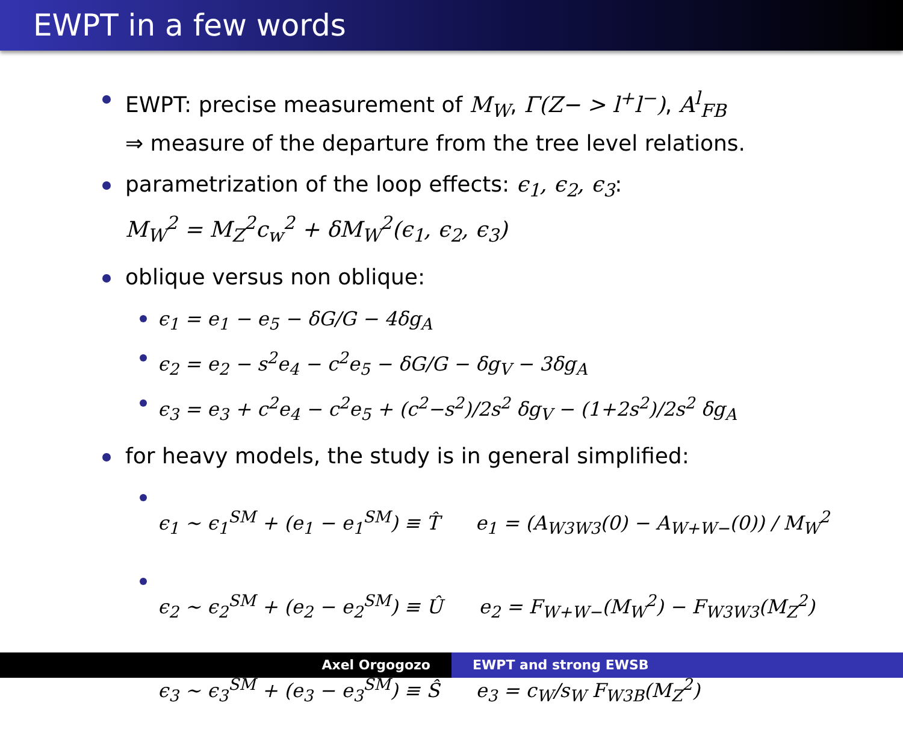EWPT in a few words
EWPT: precise measurement of M<sub>W</sub>, Γ(Z− > l<sup>+</sup>l<sup>−</sup>), A<sup>l</sup><sub>FB</sub>
⇒ measure of the departure from the tree level relations.
parametrization of the loop effects: ϵ<sub>1</sub>, ϵ<sub>2</sub>, ϵ<sub>3</sub>:
M<sub>W</sub><sup>2</sup> = M<sub>Z</sub><sup>2</sup>c<sub>w</sub><sup>2</sup> + δM<sub>W</sub><sup>2</sup>(ϵ<sub>1</sub>, ϵ<sub>2</sub>, ϵ<sub>3</sub>)
oblique versus non oblique:
ϵ<sub>1</sub> = e<sub>1</sub> − e<sub>5</sub> − δG/G − 4δg<sub>A</sub>
ϵ<sub>2</sub> = e<sub>2</sub> − s<sup>2</sup>e<sub>4</sub> − c<sup>2</sup>e<sub>5</sub> − δG/G − δg<sub>V</sub> − 3δg<sub>A</sub>
ϵ<sub>3</sub> = e<sub>3</sub> + c<sup>2</sup>e<sub>4</sub> − c<sup>2</sup>e<sub>5</sub> + (c<sup>2</sup>−s<sup>2</sup>)/2s<sup>2</sup> δg<sub>V</sub> − (1+2s<sup>2</sup>)/2s<sup>2</sup> δg<sub>A</sub>
for heavy models, the study is in general simplified:
ϵ<sub>1</sub> ∼ ϵ<sub>1</sub><sup>SM</sup> + (e<sub>1</sub> − e<sub>1</sub><sup>SM</sup>) ≡ T̂ e<sub>1</sub> = (A<sub>W3W3</sub>(0) − A<sub>W+W−</sub>(0)) / M<sub>W</sub><sup>2</sup>
ϵ<sub>2</sub> ∼ ϵ<sub>2</sub><sup>SM</sup> + (e<sub>2</sub> − e<sub>2</sub><sup>SM</sup>) ≡ Û e<sub>2</sub> = F<sub>W+W−</sub>(M<sub>W</sub><sup>2</sup>) − F<sub>W3W3</sub>(M<sub>Z</sub><sup>2</sup>)
ϵ<sub>3</sub> ∼ ϵ<sub>3</sub><sup>SM</sup> + (e<sub>3</sub> − e<sub>3</sub><sup>SM</sup>) ≡ Ŝ e<sub>3</sub> = c<sub>W</sub>/s<sub>W</sub> F<sub>W3B</sub>(M<sub>Z</sub><sup>2</sup>)
Axel Orgogozo EWPT and strong EWSB